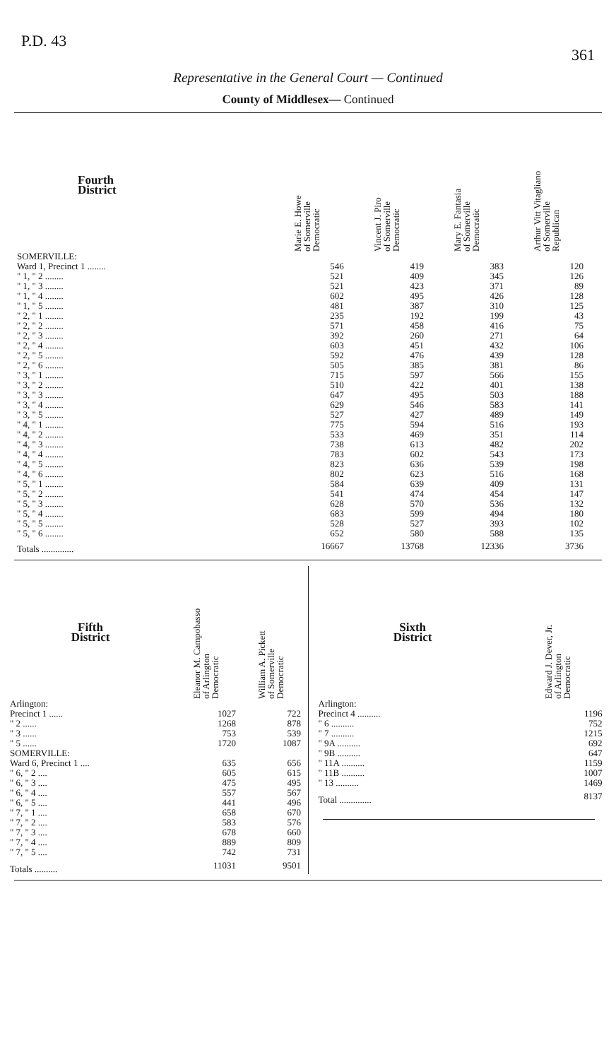P.D. 43 361
Representative in the General Court — Continued
County of Middlesex— Continued
| Fourth District | Marie E. Howe of Somerville Democratic | Vincent J. Piro of Somerville Democratic | Mary E. Fantasia of Somerville Democratic | Arthur Vitt Vitagliano of Somerville Republican |
| --- | --- | --- | --- | --- |
| SOMERVILLE: | | | | |
| Ward 1, Precinct 1 ........ | 546 | 419 | 383 | 120 |
| " 1, " 2 ........ | 521 | 409 | 345 | 126 |
| " 1, " 3 ........ | 521 | 423 | 371 | 89 |
| " 1, " 4 ........ | 602 | 495 | 426 | 128 |
| " 1, " 5 ........ | 481 | 387 | 310 | 125 |
| " 2, " 1 ........ | 235 | 192 | 199 | 43 |
| " 2, " 2 ........ | 571 | 458 | 416 | 75 |
| " 2, " 3 ........ | 392 | 260 | 271 | 64 |
| " 2, " 4 ........ | 603 | 451 | 432 | 106 |
| " 2, " 5 ........ | 592 | 476 | 439 | 128 |
| " 2, " 6 ........ | 505 | 385 | 381 | 86 |
| " 3, " 1 ........ | 715 | 597 | 566 | 155 |
| " 3, " 2 ........ | 510 | 422 | 401 | 138 |
| " 3, " 3 ........ | 647 | 495 | 503 | 188 |
| " 3, " 4 ........ | 629 | 546 | 583 | 141 |
| " 3, " 5 ........ | 527 | 427 | 489 | 149 |
| " 4, " 1 ........ | 775 | 594 | 516 | 193 |
| " 4, " 2 ........ | 533 | 469 | 351 | 114 |
| " 4, " 3 ........ | 738 | 613 | 482 | 202 |
| " 4, " 4 ........ | 783 | 602 | 543 | 173 |
| " 4, " 5 ........ | 823 | 636 | 539 | 198 |
| " 4, " 6 ........ | 802 | 623 | 516 | 168 |
| " 5, " 1 ........ | 584 | 639 | 409 | 131 |
| " 5, " 2 ........ | 541 | 474 | 454 | 147 |
| " 5, " 3 ........ | 628 | 570 | 536 | 132 |
| " 5, " 4 ........ | 683 | 599 | 494 | 180 |
| " 5, " 5 ........ | 528 | 527 | 393 | 102 |
| " 5, " 6 ........ | 652 | 580 | 588 | 135 |
| Totals .............. | 16667 | 13768 | 12336 | 3736 |
| Fifth District | Eleanor M. Campobasso of Arlington Democratic | William A. Pickett of Somerville Democratic |
| --- | --- | --- |
| Arlington: | | |
| Precinct 1 ...... | 1027 | 722 |
| " 2 ...... | 1268 | 878 |
| " 3 ...... | 753 | 539 |
| " 5 ...... | 1720 | 1087 |
| SOMERVILLE: | | |
| Ward 6, Precinct 1 .... | 635 | 656 |
| " 6, " 2 .... | 605 | 615 |
| " 6, " 3 .... | 475 | 495 |
| " 6, " 4 .... | 557 | 567 |
| " 6, " 5 .... | 441 | 496 |
| " 7, " 1 .... | 658 | 670 |
| " 7, " 2 .... | 583 | 576 |
| " 7, " 3 .... | 678 | 660 |
| " 7, " 4 .... | 889 | 809 |
| " 7, " 5 .... | 742 | 731 |
| Totals .......... | 11031 | 9501 |
| Sixth District | Edward J. Dever, Jr. of Arlington Democratic |
| --- | --- |
| Arlington: | |
| Precinct 4 .......... | 1196 |
| " 6 .......... | 752 |
| " 7 .......... | 1215 |
| " 9A .......... | 692 |
| " 9B .......... | 647 |
| " 11A .......... | 1159 |
| " 11B .......... | 1007 |
| " 13 .......... | 1469 |
| Total .............. | 8137 |